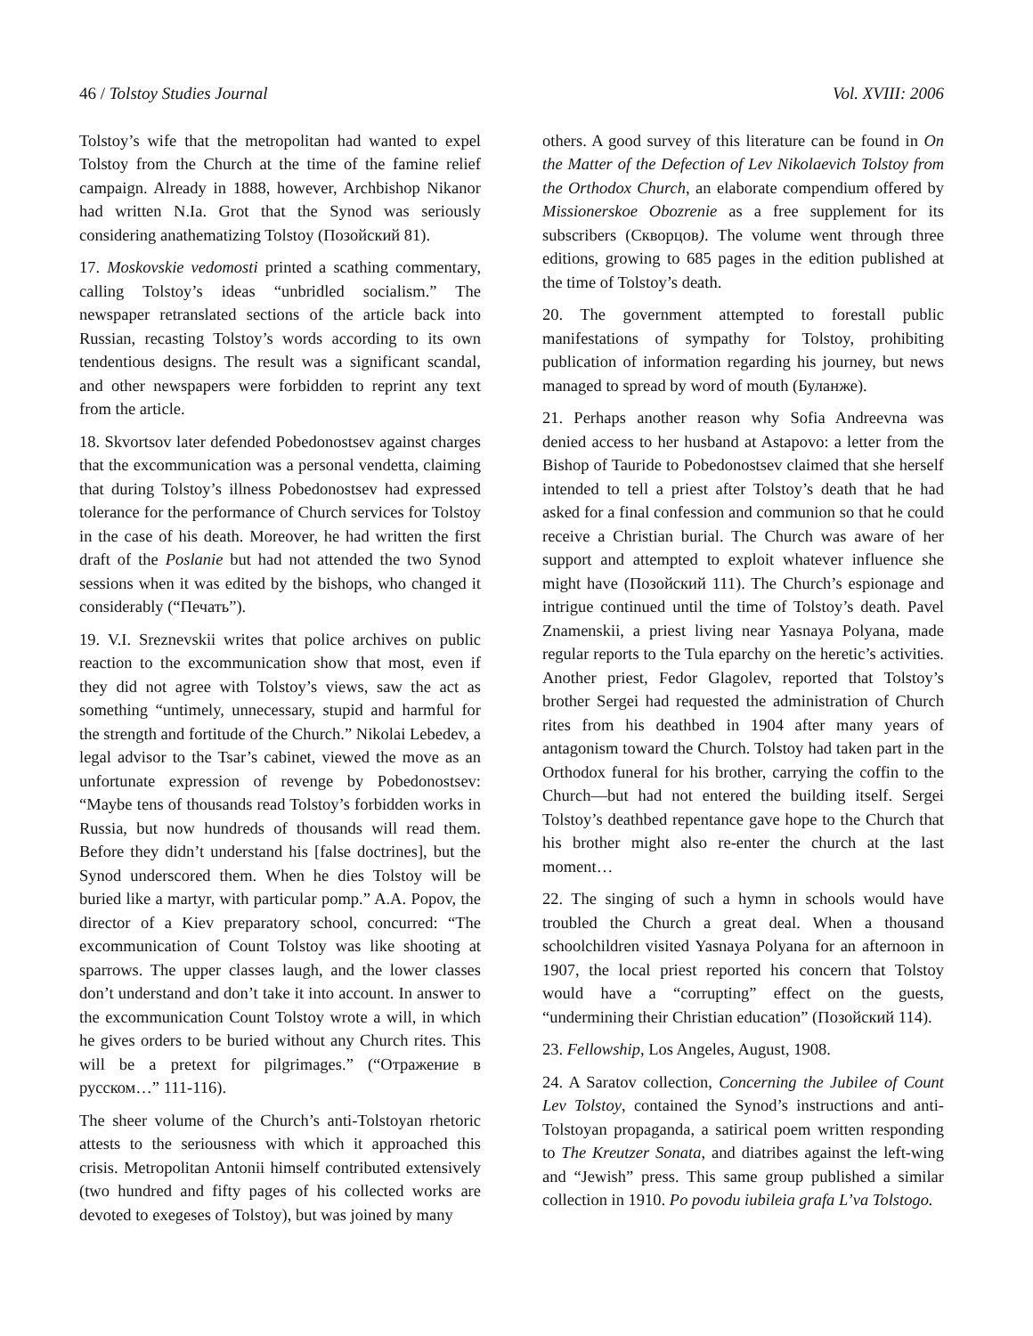46 / Tolstoy Studies Journal Vol. XVIII: 2006
Tolstoy’s wife that the metropolitan had wanted to expel Tolstoy from the Church at the time of the famine relief campaign. Already in 1888, however, Archbishop Nikanor had written N.Ia. Grot that the Synod was seriously considering anathematizing Tolstoy (Позойский 81).
17. Moskovskie vedomosti printed a scathing commentary, calling Tolstoy’s ideas “unbridled socialism.” The newspaper retranslated sections of the article back into Russian, recasting Tolstoy’s words according to its own tendentious designs. The result was a significant scandal, and other newspapers were forbidden to reprint any text from the article.
18. Skvortsov later defended Pobedonostsev against charges that the excommunication was a personal vendetta, claiming that during Tolstoy’s illness Pobedonostsev had expressed tolerance for the performance of Church services for Tolstoy in the case of his death. Moreover, he had written the first draft of the Poslanie but had not attended the two Synod sessions when it was edited by the bishops, who changed it considerably (“Печать”).
19. V.I. Sreznevskii writes that police archives on public reaction to the excommunication show that most, even if they did not agree with Tolstoy’s views, saw the act as something “untimely, unnecessary, stupid and harmful for the strength and fortitude of the Church.” Nikolai Lebedev, a legal advisor to the Tsar’s cabinet, viewed the move as an unfortunate expression of revenge by Pobedonostsev: “Maybe tens of thousands read Tolstoy’s forbidden works in Russia, but now hundreds of thousands will read them. Before they didn’t understand his [false doctrines], but the Synod underscored them. When he dies Tolstoy will be buried like a martyr, with particular pomp.” A.A. Popov, the director of a Kiev preparatory school, concurred: “The excommunication of Count Tolstoy was like shooting at sparrows. The upper classes laugh, and the lower classes don’t understand and don’t take it into account. In answer to the excommunication Count Tolstoy wrote a will, in which he gives orders to be buried without any Church rites. This will be a pretext for pilgrimages.” (“Отражение в русском…” 111-116).
The sheer volume of the Church’s anti-Tolstoyan rhetoric attests to the seriousness with which it approached this crisis. Metropolitan Antonii himself contributed extensively (two hundred and fifty pages of his collected works are devoted to exegeses of Tolstoy), but was joined by many
others. A good survey of this literature can be found in On the Matter of the Defection of Lev Nikolaevich Tolstoy from the Orthodox Church, an elaborate compendium offered by Missionerskoe Obozrenie as a free supplement for its subscribers (Скворцов). The volume went through three editions, growing to 685 pages in the edition published at the time of Tolstoy’s death.
20. The government attempted to forestall public manifestations of sympathy for Tolstoy, prohibiting publication of information regarding his journey, but news managed to spread by word of mouth (Буланже).
21. Perhaps another reason why Sofia Andreevna was denied access to her husband at Astapovo: a letter from the Bishop of Tauride to Pobedonostsev claimed that she herself intended to tell a priest after Tolstoy’s death that he had asked for a final confession and communion so that he could receive a Christian burial. The Church was aware of her support and attempted to exploit whatever influence she might have (Позойский 111). The Church’s espionage and intrigue continued until the time of Tolstoy’s death. Pavel Znamenskii, a priest living near Yasnaya Polyana, made regular reports to the Tula eparchy on the heretic’s activities. Another priest, Fedor Glagolev, reported that Tolstoy’s brother Sergei had requested the administration of Church rites from his deathbed in 1904 after many years of antagonism toward the Church. Tolstoy had taken part in the Orthodox funeral for his brother, carrying the coffin to the Church—but had not entered the building itself. Sergei Tolstoy’s deathbed repentance gave hope to the Church that his brother might also re-enter the church at the last moment…
22. The singing of such a hymn in schools would have troubled the Church a great deal. When a thousand schoolchildren visited Yasnaya Polyana for an afternoon in 1907, the local priest reported his concern that Tolstoy would have a “corrupting” effect on the guests, “undermining their Christian education” (Позойский 114).
23. Fellowship, Los Angeles, August, 1908.
24. A Saratov collection, Concerning the Jubilee of Count Lev Tolstoy, contained the Synod’s instructions and anti-Tolstoyan propaganda, a satirical poem written responding to The Kreutzer Sonata, and diatribes against the left-wing and “Jewish” press. This same group published a similar collection in 1910. Po povodu iubileia grafa L’va Tolstogo.